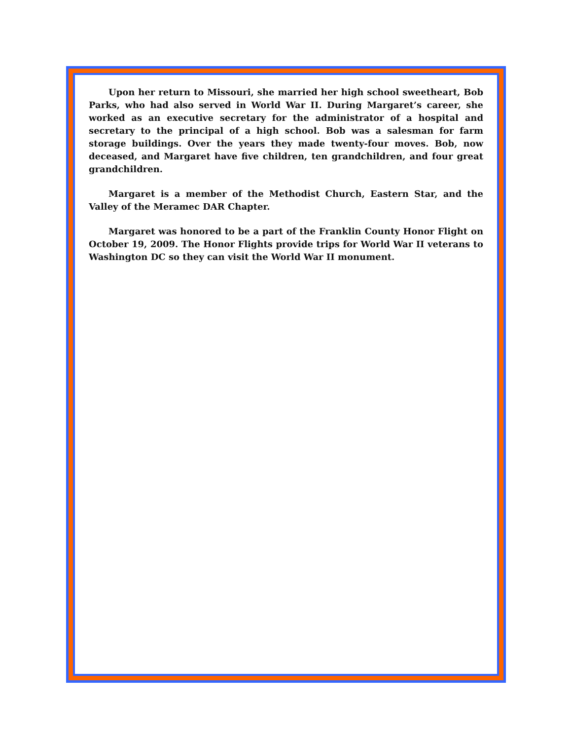Upon her return to Missouri, she married her high school sweetheart, Bob Parks, who had also served in World War II. During Margaret’s career, she worked as an executive secretary for the administrator of a hospital and secretary to the principal of a high school. Bob was a salesman for farm storage buildings. Over the years they made twenty-four moves. Bob, now deceased, and Margaret have five children, ten grandchildren, and four great grandchildren.
Margaret is a member of the Methodist Church, Eastern Star, and the Valley of the Meramec DAR Chapter.
Margaret was honored to be a part of the Franklin County Honor Flight on October 19, 2009. The Honor Flights provide trips for World War II veterans to Washington DC so they can visit the World War II monument.